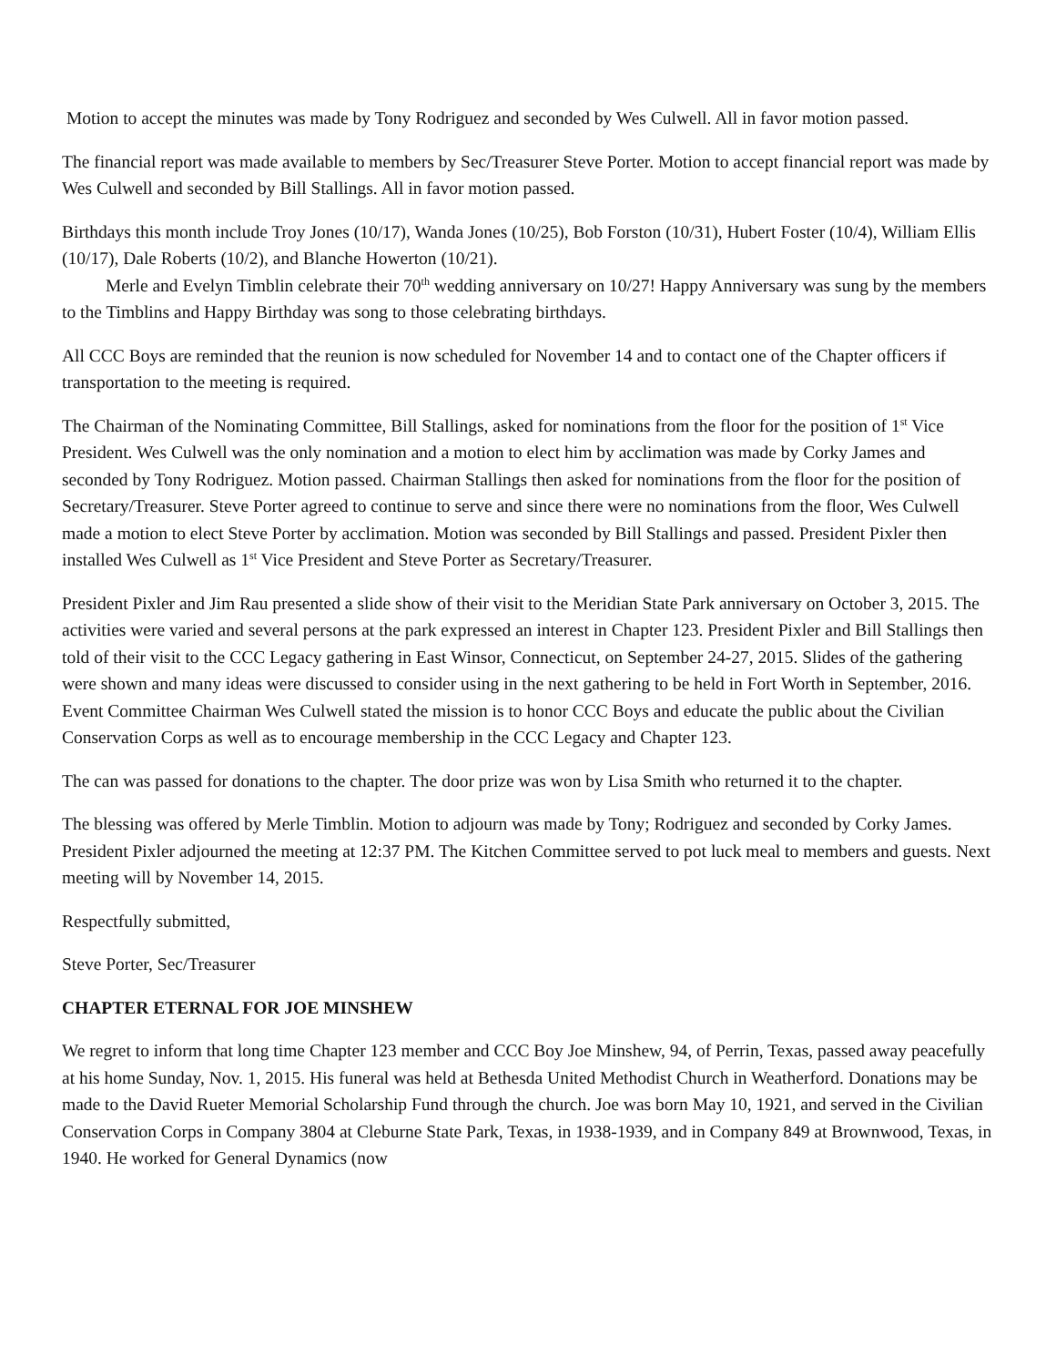Motion to accept the minutes was made by Tony Rodriguez and seconded by Wes Culwell. All in favor motion passed.
The financial report was made available to members by Sec/Treasurer Steve Porter. Motion to accept financial report was made by Wes Culwell and seconded by Bill Stallings. All in favor motion passed.
Birthdays this month include Troy Jones (10/17), Wanda Jones (10/25), Bob Forston (10/31), Hubert Foster (10/4), William Ellis (10/17), Dale Roberts (10/2), and Blanche Howerton (10/21).
Merle and Evelyn Timblin celebrate their 70<sup>th</sup> wedding anniversary on 10/27! Happy Anniversary was sung by the members to the Timblins and Happy Birthday was song to those celebrating birthdays.
All CCC Boys are reminded that the reunion is now scheduled for November 14 and to contact one of the Chapter officers if transportation to the meeting is required.
The Chairman of the Nominating Committee, Bill Stallings, asked for nominations from the floor for the position of 1<sup>st</sup> Vice President. Wes Culwell was the only nomination and a motion to elect him by acclimation was made by Corky James and seconded by Tony Rodriguez. Motion passed. Chairman Stallings then asked for nominations from the floor for the position of Secretary/Treasurer. Steve Porter agreed to continue to serve and since there were no nominations from the floor, Wes Culwell made a motion to elect Steve Porter by acclimation. Motion was seconded by Bill Stallings and passed. President Pixler then installed Wes Culwell as 1<sup>st</sup> Vice President and Steve Porter as Secretary/Treasurer.
President Pixler and Jim Rau presented a slide show of their visit to the Meridian State Park anniversary on October 3, 2015. The activities were varied and several persons at the park expressed an interest in Chapter 123. President Pixler and Bill Stallings then told of their visit to the CCC Legacy gathering in East Winsor, Connecticut, on September 24-27, 2015. Slides of the gathering were shown and many ideas were discussed to consider using in the next gathering to be held in Fort Worth in September, 2016. Event Committee Chairman Wes Culwell stated the mission is to honor CCC Boys and educate the public about the Civilian Conservation Corps as well as to encourage membership in the CCC Legacy and Chapter 123.
The can was passed for donations to the chapter. The door prize was won by Lisa Smith who returned it to the chapter.
The blessing was offered by Merle Timblin. Motion to adjourn was made by Tony; Rodriguez and seconded by Corky James. President Pixler adjourned the meeting at 12:37 PM. The Kitchen Committee served to pot luck meal to members and guests. Next meeting will by November 14, 2015.
Respectfully submitted,
Steve Porter, Sec/Treasurer
CHAPTER ETERNAL FOR JOE MINSHEW
We regret to inform that long time Chapter 123 member and CCC Boy Joe Minshew, 94, of Perrin, Texas, passed away peacefully at his home Sunday, Nov. 1, 2015. His funeral was held at Bethesda United Methodist Church in Weatherford. Donations may be made to the David Rueter Memorial Scholarship Fund through the church. Joe was born May 10, 1921, and served in the Civilian Conservation Corps in Company 3804 at Cleburne State Park, Texas, in 1938-1939, and in Company 849 at Brownwood, Texas, in 1940. He worked for General Dynamics (now